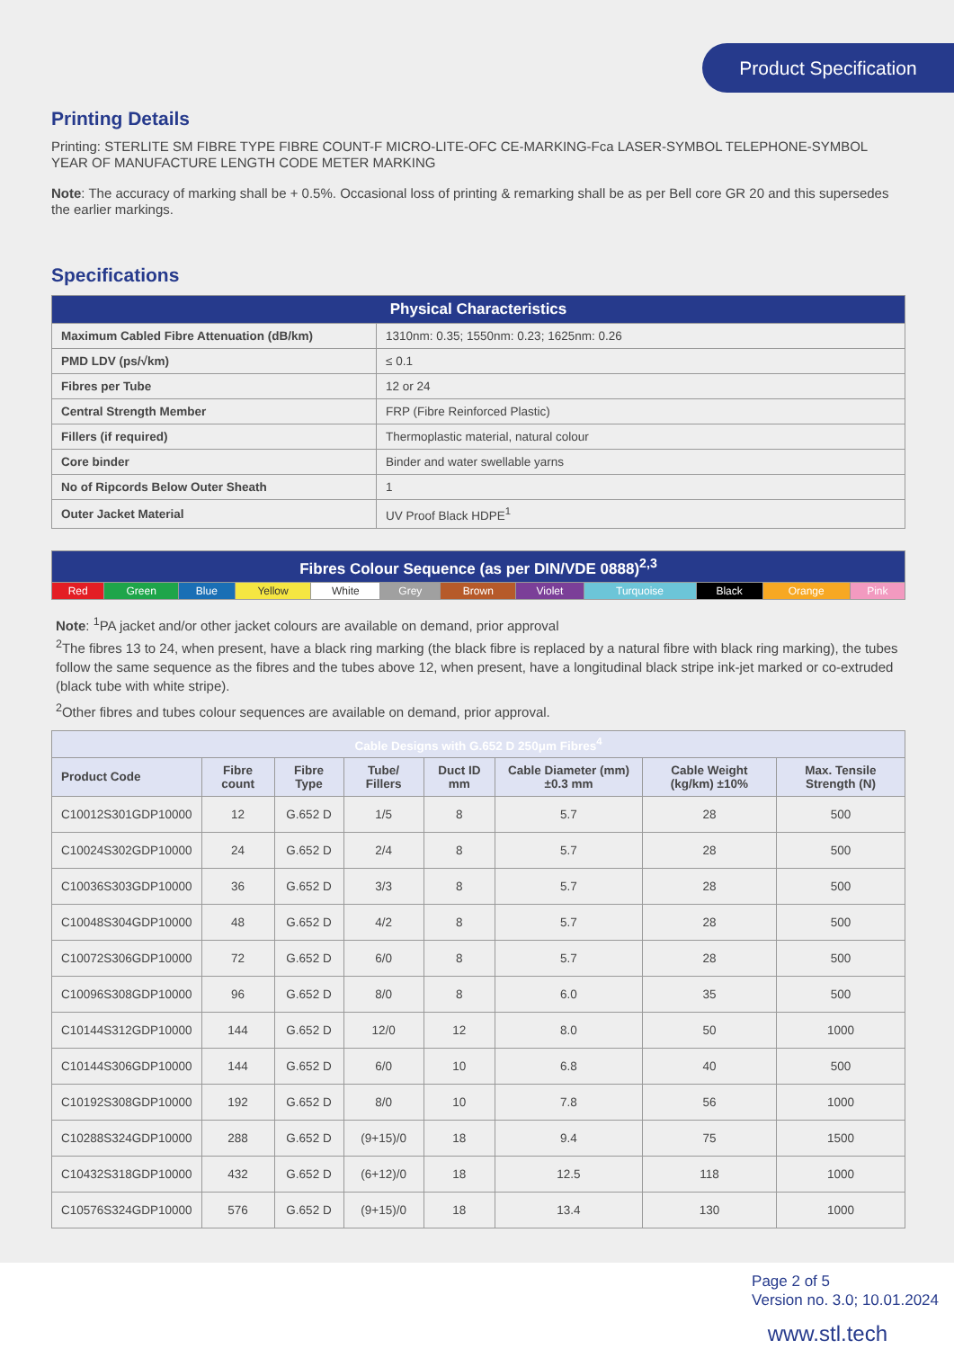Product Specification
Printing Details
Printing: STERLITE SM FIBRE TYPE FIBRE COUNT-F MICRO-LITE-OFC CE-MARKING-Fca LASER-SYMBOL TELEPHONE-SYMBOL YEAR OF MANUFACTURE LENGTH CODE METER MARKING
Note: The accuracy of marking shall be + 0.5%. Occasional loss of printing & remarking shall be as per Bell core GR 20 and this supersedes the earlier markings.
Specifications
| Physical Characteristics | |
| --- | --- |
| Maximum Cabled Fibre Attenuation (dB/km) | 1310nm: 0.35; 1550nm: 0.23; 1625nm: 0.26 |
| PMD LDV (ps/√km) | ≤ 0.1 |
| Fibres per Tube | 12 or 24 |
| Central Strength Member | FRP (Fibre Reinforced Plastic) |
| Fillers (if required) | Thermoplastic material, natural colour |
| Core binder | Binder and water swellable yarns |
| No of Ripcords Below Outer Sheath | 1 |
| Outer Jacket Material | UV Proof Black HDPE<sup>1</sup> |
| Fibres Colour Sequence (as per DIN/VDE 0888)<sup>2,3</sup> | | | | | | | | | | | |
| --- | --- | --- | --- | --- | --- | --- | --- | --- | --- | --- | --- |
| Red | Green | Blue | Yellow | White | Grey | Brown | Violet | Turquoise | Black | Orange | Pink |
Note: <sup>1</sup>PA jacket and/or other jacket colours are available on demand, prior approval
<sup>2</sup> The fibres 13 to 24, when present, have a black ring marking (the black fibre is replaced by a natural fibre with black ring marking), the tubes follow the same sequence as the fibres and the tubes above 12, when present, have a longitudinal black stripe ink-jet marked or co-extruded (black tube with white stripe).
<sup>2</sup> Other fibres and tubes colour sequences are available on demand, prior approval.
| Cable Designs with G.652 D 250μm Fibres<sup>4</sup> | | | | | | | |
| --- | --- | --- | --- | --- | --- | --- | --- |
| Product Code | Fibre count | Fibre Type | Tube/ Fillers | Duct ID mm | Cable Diameter (mm) ±0.3 mm | Cable Weight (kg/km) ±10% | Max. Tensile Strength (N) |
| C10012S301GDP10000 | 12 | G.652 D | 1/5 | 8 | 5.7 | 28 | 500 |
| C10024S302GDP10000 | 24 | G.652 D | 2/4 | 8 | 5.7 | 28 | 500 |
| C10036S303GDP10000 | 36 | G.652 D | 3/3 | 8 | 5.7 | 28 | 500 |
| C10048S304GDP10000 | 48 | G.652 D | 4/2 | 8 | 5.7 | 28 | 500 |
| C10072S306GDP10000 | 72 | G.652 D | 6/0 | 8 | 5.7 | 28 | 500 |
| C10096S308GDP10000 | 96 | G.652 D | 8/0 | 8 | 6.0 | 35 | 500 |
| C10144S312GDP10000 | 144 | G.652 D | 12/0 | 12 | 8.0 | 50 | 1000 |
| C10144S306GDP10000 | 144 | G.652 D | 6/0 | 10 | 6.8 | 40 | 500 |
| C10192S308GDP10000 | 192 | G.652 D | 8/0 | 10 | 7.8 | 56 | 1000 |
| C10288S324GDP10000 | 288 | G.652 D | (9+15)/0 | 18 | 9.4 | 75 | 1500 |
| C10432S318GDP10000 | 432 | G.652 D | (6+12)/0 | 18 | 12.5 | 118 | 1000 |
| C10576S324GDP10000 | 576 | G.652 D | (9+15)/0 | 18 | 13.4 | 130 | 1000 |
Page 2 of 5
Version no. 3.0; 10.01.2024
www.stl.tech